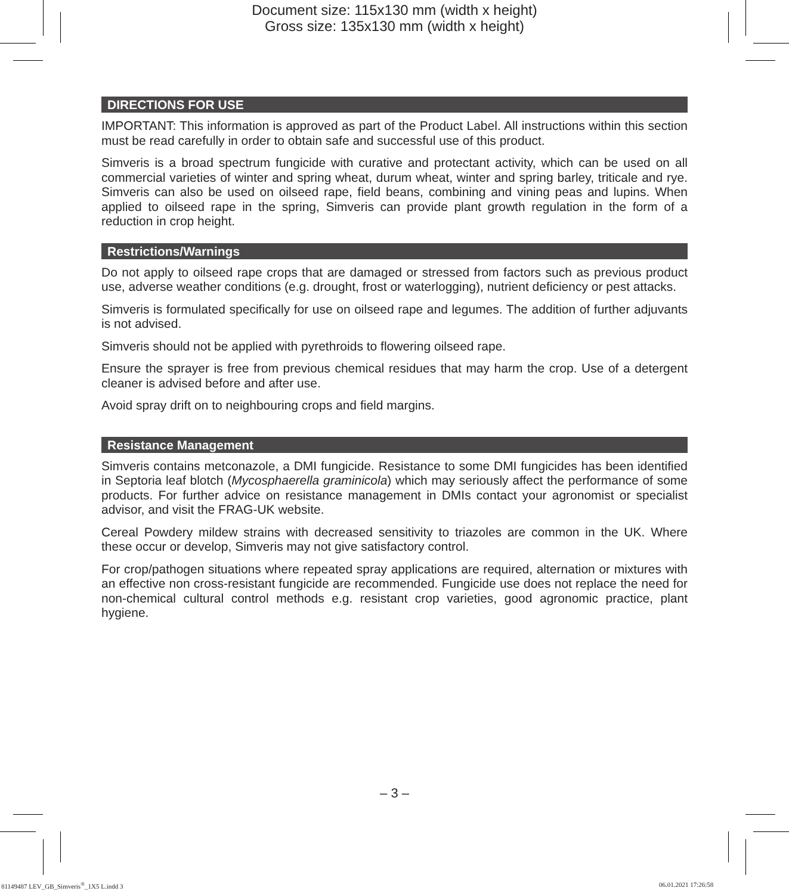Document size: 115x130 mm (width x height)
Gross size: 135x130 mm (width x height)
DIRECTIONS FOR USE
IMPORTANT: This information is approved as part of the Product Label. All instructions within this section must be read carefully in order to obtain safe and successful use of this product.
Simveris is a broad spectrum fungicide with curative and protectant activity, which can be used on all commercial varieties of winter and spring wheat, durum wheat, winter and spring barley, triticale and rye. Simveris can also be used on oilseed rape, field beans, combining and vining peas and lupins. When applied to oilseed rape in the spring, Simveris can provide plant growth regulation in the form of a reduction in crop height.
Restrictions/Warnings
Do not apply to oilseed rape crops that are damaged or stressed from factors such as previous product use, adverse weather conditions (e.g. drought, frost or waterlogging), nutrient deficiency or pest attacks.
Simveris is formulated specifically for use on oilseed rape and legumes. The addition of further adjuvants is not advised.
Simveris should not be applied with pyrethroids to flowering oilseed rape.
Ensure the sprayer is free from previous chemical residues that may harm the crop. Use of a detergent cleaner is advised before and after use.
Avoid spray drift on to neighbouring crops and field margins.
Resistance Management
Simveris contains metconazole, a DMI fungicide. Resistance to some DMI fungicides has been identified in Septoria leaf blotch (Mycosphaerella graminicola) which may seriously affect the performance of some products. For further advice on resistance management in DMIs contact your agronomist or specialist advisor, and visit the FRAG-UK website.
Cereal Powdery mildew strains with decreased sensitivity to triazoles are common in the UK. Where these occur or develop, Simveris may not give satisfactory control.
For crop/pathogen situations where repeated spray applications are required, alternation or mixtures with an effective non cross-resistant fungicide are recommended. Fungicide use does not replace the need for non-chemical cultural control methods e.g. resistant crop varieties, good agronomic practice, plant hygiene.
– 3 –
81149487 LEV_GB_Simveris<sup>®</sup>_1X5 L.indd 3
06.01.2021 17:26:58